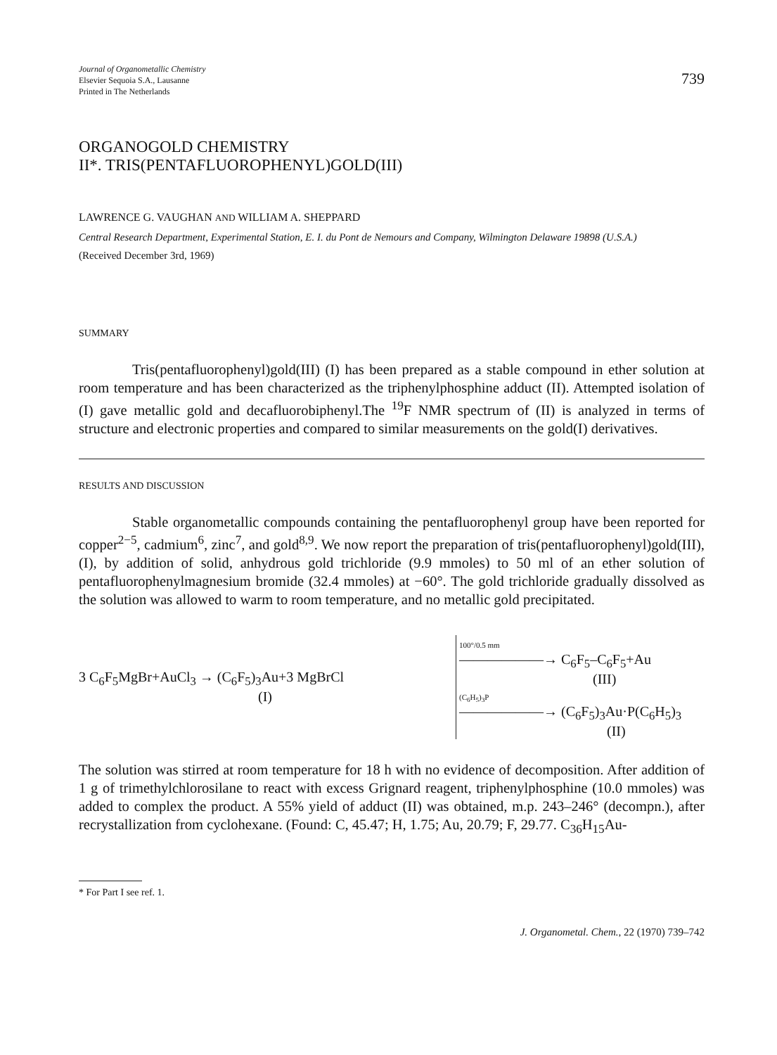Journal of Organometallic Chemistry
Elsevier Sequoia S.A., Lausanne
Printed in The Netherlands
739
ORGANOGOLD CHEMISTRY
II*. TRIS(PENTAFLUOROPHENYL)GOLD(III)
LAWRENCE G. VAUGHAN AND WILLIAM A. SHEPPARD
Central Research Department, Experimental Station, E. I. du Pont de Nemours and Company, Wilmington Delaware 19898 (U.S.A.)
(Received December 3rd, 1969)
SUMMARY
Tris(pentafluorophenyl)gold(III) (I) has been prepared as a stable compound in ether solution at room temperature and has been characterized as the triphenylphosphine adduct (II). Attempted isolation of (I) gave metallic gold and decafluorobiphenyl.The <sup>19</sup>F NMR spectrum of (II) is analyzed in terms of structure and electronic properties and compared to similar measurements on the gold(I) derivatives.
RESULTS AND DISCUSSION
Stable organometallic compounds containing the pentafluorophenyl group have been reported for copper<sup>2−5</sup>, cadmium<sup>6</sup>, zinc<sup>7</sup>, and gold<sup>8,9</sup>. We now report the preparation of tris(pentafluorophenyl)gold(III), (I), by addition of solid, anhydrous gold trichloride (9.9 mmoles) to 50 ml of an ether solution of pentafluorophenylmagnesium bromide (32.4 mmoles) at −60°. The gold trichloride gradually dissolved as the solution was allowed to warm to room temperature, and no metallic gold precipitated.
3 C<sub>6</sub>F<sub>5</sub>MgBr+AuCl<sub>3</sub> → (C<sub>6</sub>F<sub>5</sub>)<sub>3</sub>Au+3 MgBrCl
(I)
100°/0.5 mm
——————→ C<sub>6</sub>F<sub>5</sub>–C<sub>6</sub>F<sub>5</sub>+Au
(III)
(C<sub>6</sub>H<sub>5</sub>)<sub>3</sub>P
——————→ (C<sub>6</sub>F<sub>5</sub>)<sub>3</sub>Au·P(C<sub>6</sub>H<sub>5</sub>)<sub>3</sub>
(II)
The solution was stirred at room temperature for 18 h with no evidence of decomposition. After addition of 1 g of trimethylchlorosilane to react with excess Grignard reagent, triphenylphosphine (10.0 mmoles) was added to complex the product. A 55% yield of adduct (II) was obtained, m.p. 243–246° (decompn.), after recrystallization from cyclohexane. (Found: C, 45.47; H, 1.75; Au, 20.79; F, 29.77. C<sub>36</sub>H<sub>15</sub>Au-
* For Part I see ref. 1.
J. Organometal. Chem., 22 (1970) 739–742